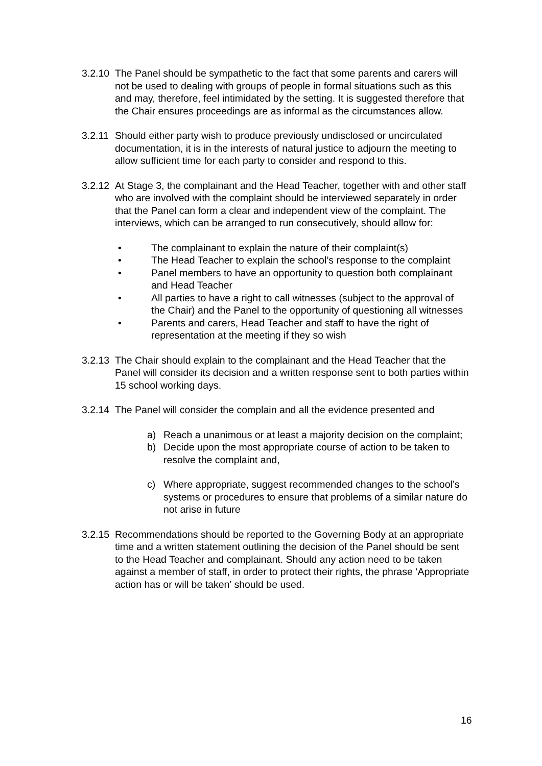3.2.10
The Panel should be sympathetic to the fact that some parents and carers will not be used to dealing with groups of people in formal situations such as this and may, therefore, feel intimidated by the setting. It is suggested therefore that the Chair ensures proceedings are as informal as the circumstances allow.
3.2.11
Should either party wish to produce previously undisclosed or uncirculated documentation, it is in the interests of natural justice to adjourn the meeting to allow sufficient time for each party to consider and respond to this.
3.2.12
At Stage 3, the complainant and the Head Teacher, together with and other staff who are involved with the complaint should be interviewed separately in order that the Panel can form a clear and independent view of the complaint. The interviews, which can be arranged to run consecutively, should allow for:
• The complainant to explain the nature of their complaint(s)
• The Head Teacher to explain the school’s response to the complaint
• Panel members to have an opportunity to question both complainant and Head Teacher
• All parties to have a right to call witnesses (subject to the approval of the Chair) and the Panel to the opportunity of questioning all witnesses
• Parents and carers, Head Teacher and staff to have the right of representation at the meeting if they so wish
3.2.13
The Chair should explain to the complainant and the Head Teacher that the Panel will consider its decision and a written response sent to both parties within 15 school working days.
3.2.14
The Panel will consider the complain and all the evidence presented and
a) Reach a unanimous or at least a majority decision on the complaint;
b) Decide upon the most appropriate course of action to be taken to resolve the complaint and,
c) Where appropriate, suggest recommended changes to the school’s systems or procedures to ensure that problems of a similar nature do not arise in future
3.2.15
Recommendations should be reported to the Governing Body at an appropriate time and a written statement outlining the decision of the Panel should be sent to the Head Teacher and complainant. Should any action need to be taken against a member of staff, in order to protect their rights, the phrase ‘Appropriate action has or will be taken’ should be used.
16